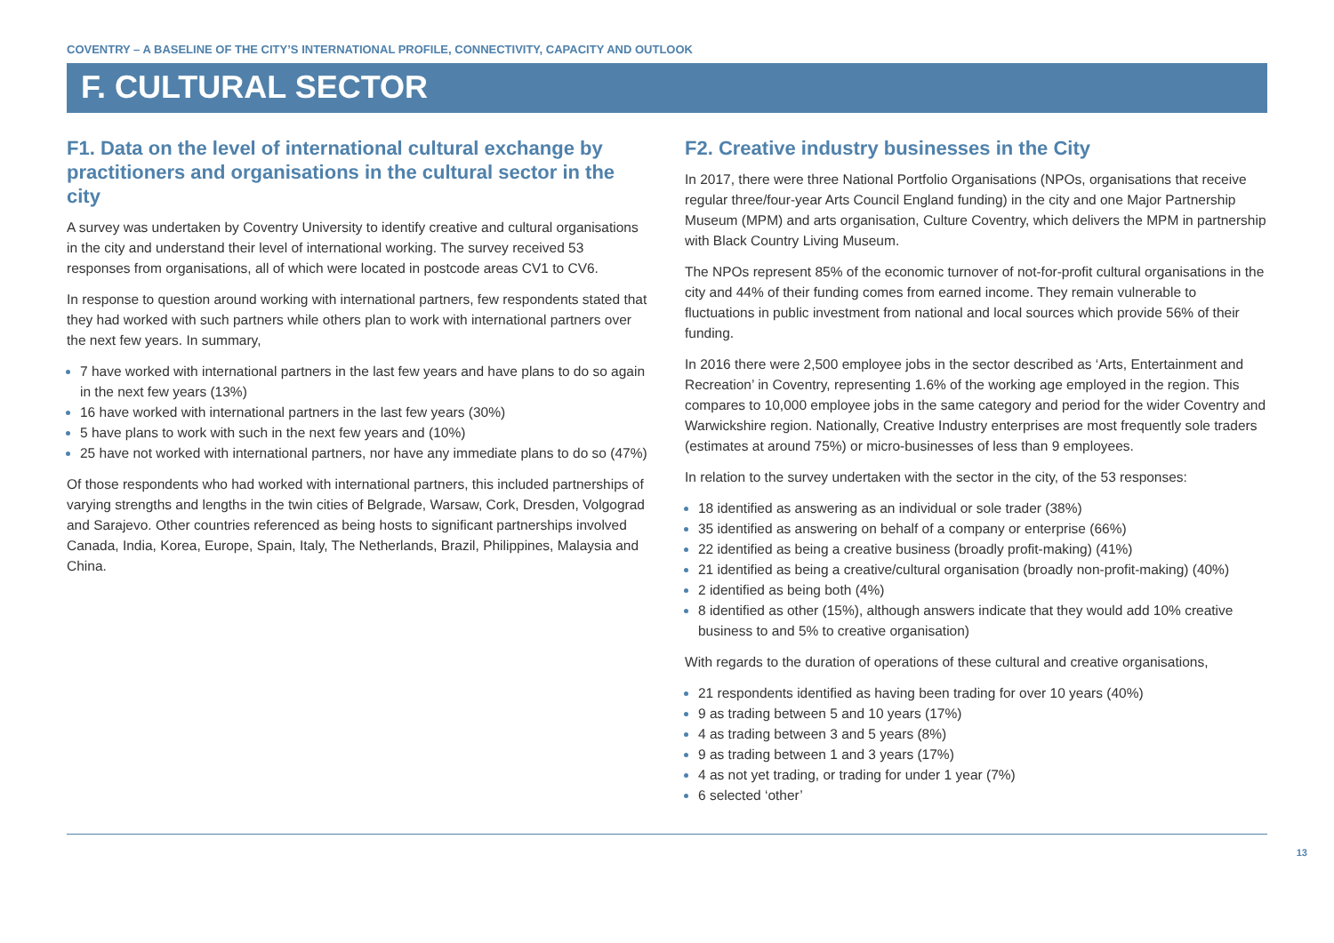COVENTRY – A BASELINE OF THE CITY’S INTERNATIONAL PROFILE, CONNECTIVITY, CAPACITY AND OUTLOOK
F. CULTURAL SECTOR
F1. Data on the level of international cultural exchange by practitioners and organisations in the cultural sector in the city
A survey was undertaken by Coventry University to identify creative and cultural organisations in the city and understand their level of international working. The survey received 53 responses from organisations, all of which were located in postcode areas CV1 to CV6.
In response to question around working with international partners, few respondents stated that they had worked with such partners while others plan to work with international partners over the next few years. In summary,
7 have worked with international partners in the last few years and have plans to do so again in the next few years (13%)
16 have worked with international partners in the last few years (30%)
5 have plans to work with such in the next few years and (10%)
25 have not worked with international partners, nor have any immediate plans to do so (47%)
Of those respondents who had worked with international partners, this included partnerships of varying strengths and lengths in the twin cities of Belgrade, Warsaw, Cork, Dresden, Volgograd and Sarajevo. Other countries referenced as being hosts to significant partnerships involved Canada, India, Korea, Europe, Spain, Italy, The Netherlands, Brazil, Philippines, Malaysia and China.
F2. Creative industry businesses in the City
In 2017, there were three National Portfolio Organisations (NPOs, organisations that receive regular three/four-year Arts Council England funding) in the city and one Major Partnership Museum (MPM) and arts organisation, Culture Coventry, which delivers the MPM in partnership with Black Country Living Museum.
The NPOs represent 85% of the economic turnover of not-for-profit cultural organisations in the city and 44% of their funding comes from earned income. They remain vulnerable to fluctuations in public investment from national and local sources which provide 56% of their funding.
In 2016 there were 2,500 employee jobs in the sector described as ‘Arts, Entertainment and Recreation’ in Coventry, representing 1.6% of the working age employed in the region. This compares to 10,000 employee jobs in the same category and period for the wider Coventry and Warwickshire region. Nationally, Creative Industry enterprises are most frequently sole traders (estimates at around 75%) or micro-businesses of less than 9 employees.
In relation to the survey undertaken with the sector in the city, of the 53 responses:
18 identified as answering as an individual or sole trader (38%)
35 identified as answering on behalf of a company or enterprise (66%)
22 identified as being a creative business (broadly profit-making) (41%)
21 identified as being a creative/cultural organisation (broadly non-profit-making) (40%)
2 identified as being both (4%)
8 identified as other (15%), although answers indicate that they would add 10% creative business to and 5% to creative organisation)
With regards to the duration of operations of these cultural and creative organisations,
21 respondents identified as having been trading for over 10 years (40%)
9 as trading between 5 and 10 years (17%)
4 as trading between 3 and 5 years (8%)
9 as trading between 1 and 3 years (17%)
4 as not yet trading, or trading for under 1 year (7%)
6 selected ‘other’
13